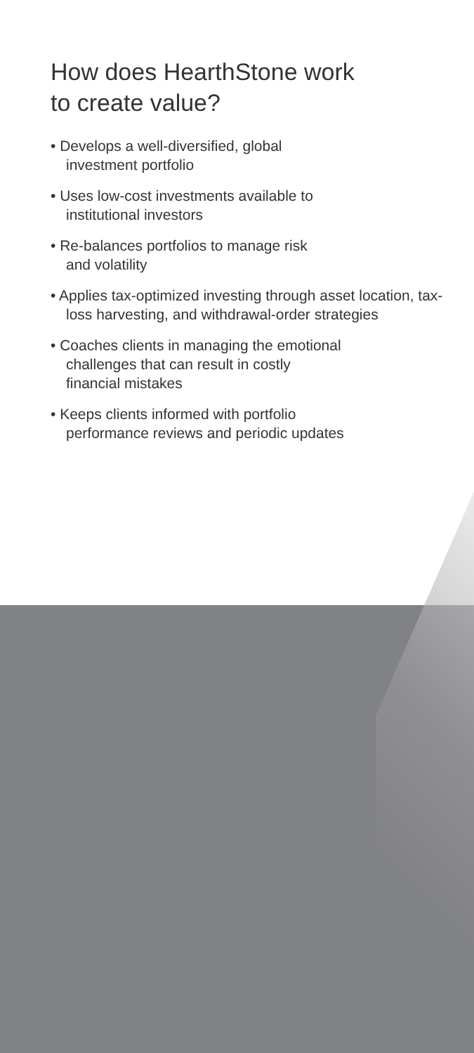How does HearthStone work
to create value?
• Develops a well-diversified, global
investment portfolio
• Uses low-cost investments available to
institutional investors
• Re-balances portfolios to manage risk
and volatility
• Applies tax-optimized investing through asset location, tax-loss harvesting, and withdrawal-order strategies
• Coaches clients in managing the emotional
challenges that can result in costly
financial mistakes
• Keeps clients informed with portfolio
performance reviews and periodic updates